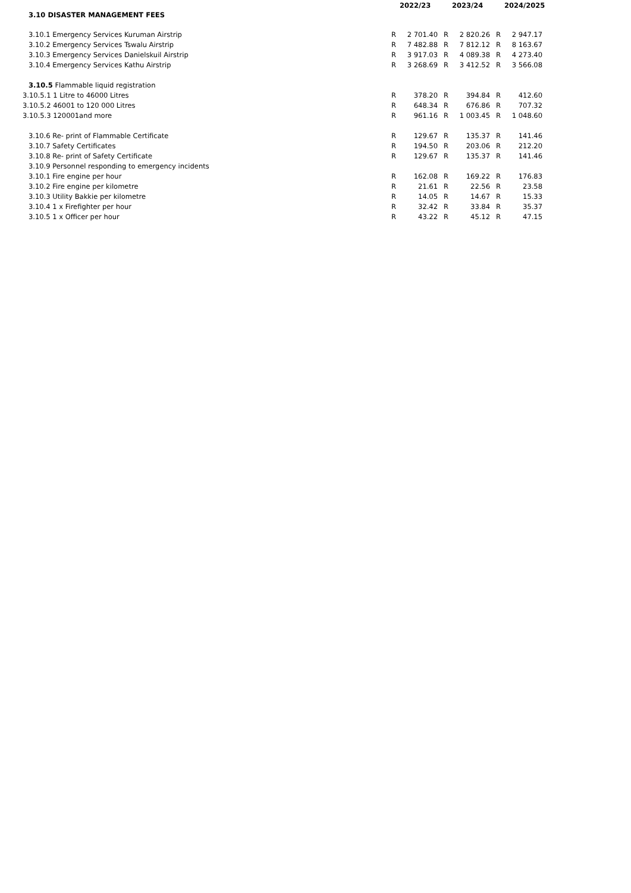| 3.10 DISASTER MANAGEMENT FEES | | 2022/23 | | 2023/24 | | 2024/2025 |
| --- | --- | --- | --- | --- | --- | --- |
| 3.10.1 Emergency Services Kuruman Airstrip | R | 2 701.40 | R | 2 820.26 | R | 2 947.17 |
| 3.10.2 Emergency Services Tswalu Airstrip | R | 7 482.88 | R | 7 812.12 | R | 8 163.67 |
| 3.10.3 Emergency Services Danielskuil Airstrip | R | 3 917.03 | R | 4 089.38 | R | 4 273.40 |
| 3.10.4 Emergency Services Kathu Airstrip | R | 3 268.69 | R | 3 412.52 | R | 3 566.08 |
| 3.10.5 Flammable liquid registration | | | | | | |
| 3.10.5.1 1 Litre to 46000 Litres | R | 378.20 | R | 394.84 | R | 412.60 |
| 3.10.5.2 46001 to 120 000 Litres | R | 648.34 | R | 676.86 | R | 707.32 |
| 3.10.5.3 120001and more | R | 961.16 | R | 1 003.45 | R | 1 048.60 |
| 3.10.6 Re- print of Flammable Certificate | R | 129.67 | R | 135.37 | R | 141.46 |
| 3.10.7 Safety Certificates | R | 194.50 | R | 203.06 | R | 212.20 |
| 3.10.8 Re- print of Safety Certificate | R | 129.67 | R | 135.37 | R | 141.46 |
| 3.10.9 Personnel responding to emergency incidents | | | | | | |
| 3.10.1 Fire engine per hour | R | 162.08 | R | 169.22 | R | 176.83 |
| 3.10.2 Fire engine per kilometre | R | 21.61 | R | 22.56 | R | 23.58 |
| 3.10.3 Utility Bakkie per kilometre | R | 14.05 | R | 14.67 | R | 15.33 |
| 3.10.4 1 x Firefighter per hour | R | 32.42 | R | 33.84 | R | 35.37 |
| 3.10.5 1 x Officer per hour | R | 43.22 | R | 45.12 | R | 47.15 |